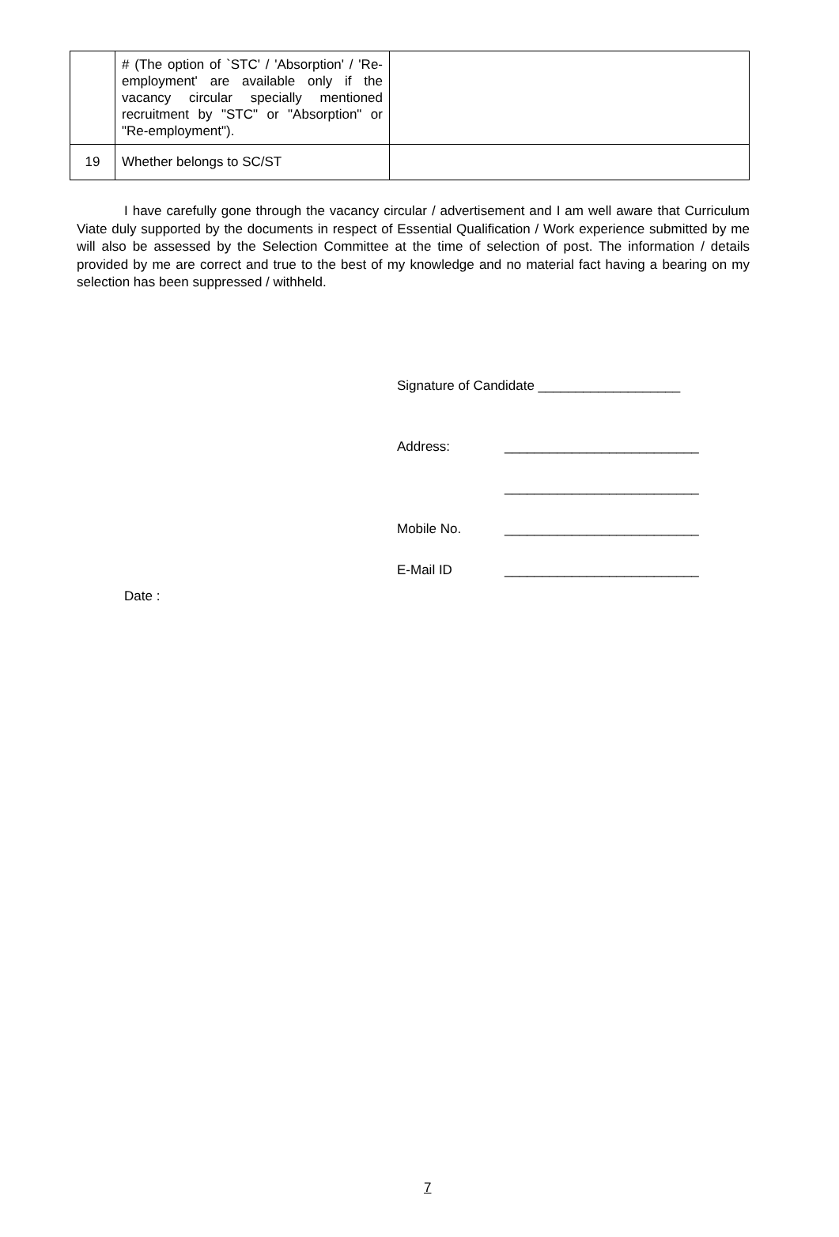| | # (The option of `STC' / 'Absorption' / 'Re-employment' are available only if the vacancy circular specially mentioned recruitment by "STC" or "Absorption" or "Re-employment"). | |
| 19 | Whether belongs to SC/ST | |
I have carefully gone through the vacancy circular / advertisement and I am well aware that Curriculum Viate duly supported by the documents in respect of Essential Qualification / Work experience submitted by me will also be assessed by the Selection Committee at the time of selection of post. The information / details provided by me are correct and true to the best of my knowledge and no material fact having a bearing on my selection has been suppressed / withheld.
Signature of Candidate ___________________
Address: __________________________
__________________________
Mobile No. __________________________
E-Mail ID __________________________
Date :
7